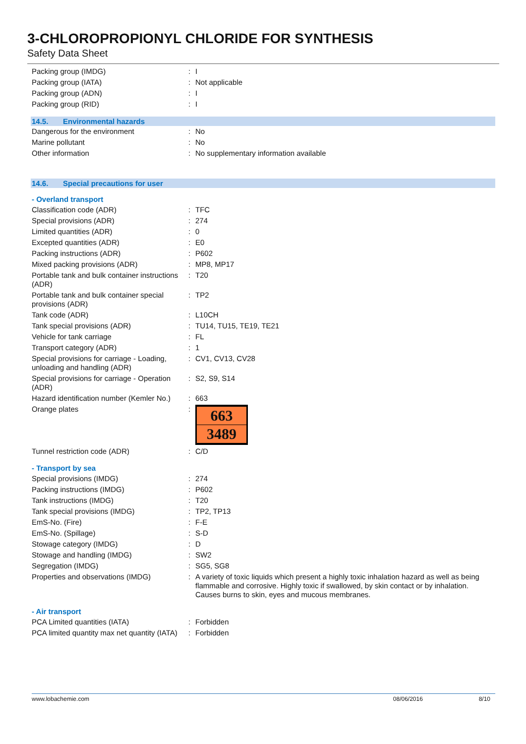3-CHLOROPROPIONYL CHLORIDE FOR SYNTHESIS
Safety Data Sheet
| Packing group (IMDG) | : | I |
| Packing group (IATA) | : | Not applicable |
| Packing group (ADN) | : | I |
| Packing group (RID) | : | I |
14.5. Environmental hazards
| Dangerous for the environment | : | No |
| Marine pollutant | : | No |
| Other information | : | No supplementary information available |
14.6. Special precautions for user
- Overland transport
| Classification code (ADR) | : | TFC |
| Special provisions (ADR) | : | 274 |
| Limited quantities (ADR) | : | 0 |
| Excepted quantities (ADR) | : | E0 |
| Packing instructions (ADR) | : | P602 |
| Mixed packing provisions (ADR) | : | MP8, MP17 |
| Portable tank and bulk container instructions (ADR) | : | T20 |
| Portable tank and bulk container special provisions (ADR) | : | TP2 |
| Tank code (ADR) | : | L10CH |
| Tank special provisions (ADR) | : | TU14, TU15, TE19, TE21 |
| Vehicle for tank carriage | : | FL |
| Transport category (ADR) | : | 1 |
| Special provisions for carriage - Loading, unloading and handling (ADR) | : | CV1, CV13, CV28 |
| Special provisions for carriage - Operation (ADR) | : | S2, S9, S14 |
| Hazard identification number (Kemler No.) | : | 663 |
| Orange plates | : | 663 3489 |
| Tunnel restriction code (ADR) | : | C/D |
- Transport by sea
| Special provisions (IMDG) | : | 274 |
| Packing instructions (IMDG) | : | P602 |
| Tank instructions (IMDG) | : | T20 |
| Tank special provisions (IMDG) | : | TP2, TP13 |
| EmS-No. (Fire) | : | F-E |
| EmS-No. (Spillage) | : | S-D |
| Stowage category (IMDG) | : | D |
| Stowage and handling (IMDG) | : | SW2 |
| Segregation (IMDG) | : | SG5, SG8 |
| Properties and observations (IMDG) | : | A variety of toxic liquids which present a highly toxic inhalation hazard as well as being flammable and corrosive. Highly toxic if swallowed, by skin contact or by inhalation. Causes burns to skin, eyes and mucous membranes. |
- Air transport
| PCA Limited quantities (IATA) | : | Forbidden |
| PCA limited quantity max net quantity (IATA) | : | Forbidden |
www.lobachemie.com 08/06/2016 8/10